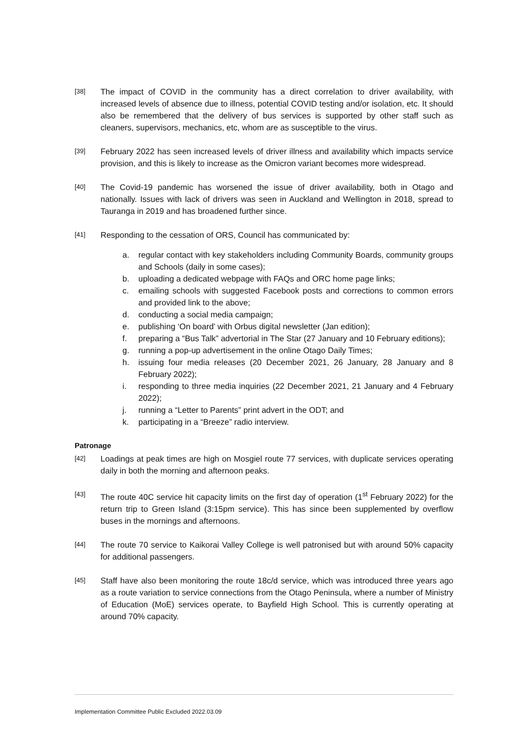[38]
The impact of COVID in the community has a direct correlation to driver availability, with increased levels of absence due to illness, potential COVID testing and/or isolation, etc. It should also be remembered that the delivery of bus services is supported by other staff such as cleaners, supervisors, mechanics, etc, whom are as susceptible to the virus.
[39]
February 2022 has seen increased levels of driver illness and availability which impacts service provision, and this is likely to increase as the Omicron variant becomes more widespread.
[40]
The Covid-19 pandemic has worsened the issue of driver availability, both in Otago and nationally. Issues with lack of drivers was seen in Auckland and Wellington in 2018, spread to Tauranga in 2019 and has broadened further since.
[41]
Responding to the cessation of ORS, Council has communicated by:
a. regular contact with key stakeholders including Community Boards, community groups and Schools (daily in some cases);
b. uploading a dedicated webpage with FAQs and ORC home page links;
c. emailing schools with suggested Facebook posts and corrections to common errors and provided link to the above;
d. conducting a social media campaign;
e. publishing ‘On board’ with Orbus digital newsletter (Jan edition);
f. preparing a “Bus Talk” advertorial in The Star (27 January and 10 February editions);
g. running a pop-up advertisement in the online Otago Daily Times;
h. issuing four media releases (20 December 2021, 26 January, 28 January and 8 February 2022);
i. responding to three media inquiries (22 December 2021, 21 January and 4 February 2022);
j. running a “Letter to Parents” print advert in the ODT; and
k. participating in a “Breeze” radio interview.
Patronage
[42]
Loadings at peak times are high on Mosgiel route 77 services, with duplicate services operating daily in both the morning and afternoon peaks.
[43]
The route 40C service hit capacity limits on the first day of operation (1<sup>st</sup> February 2022) for the return trip to Green Island (3:15pm service). This has since been supplemented by overflow buses in the mornings and afternoons.
[44]
The route 70 service to Kaikorai Valley College is well patronised but with around 50% capacity for additional passengers.
[45]
Staff have also been monitoring the route 18c/d service, which was introduced three years ago as a route variation to service connections from the Otago Peninsula, where a number of Ministry of Education (MoE) services operate, to Bayfield High School. This is currently operating at around 70% capacity.
Implementation Committee Public Excluded 2022.03.09